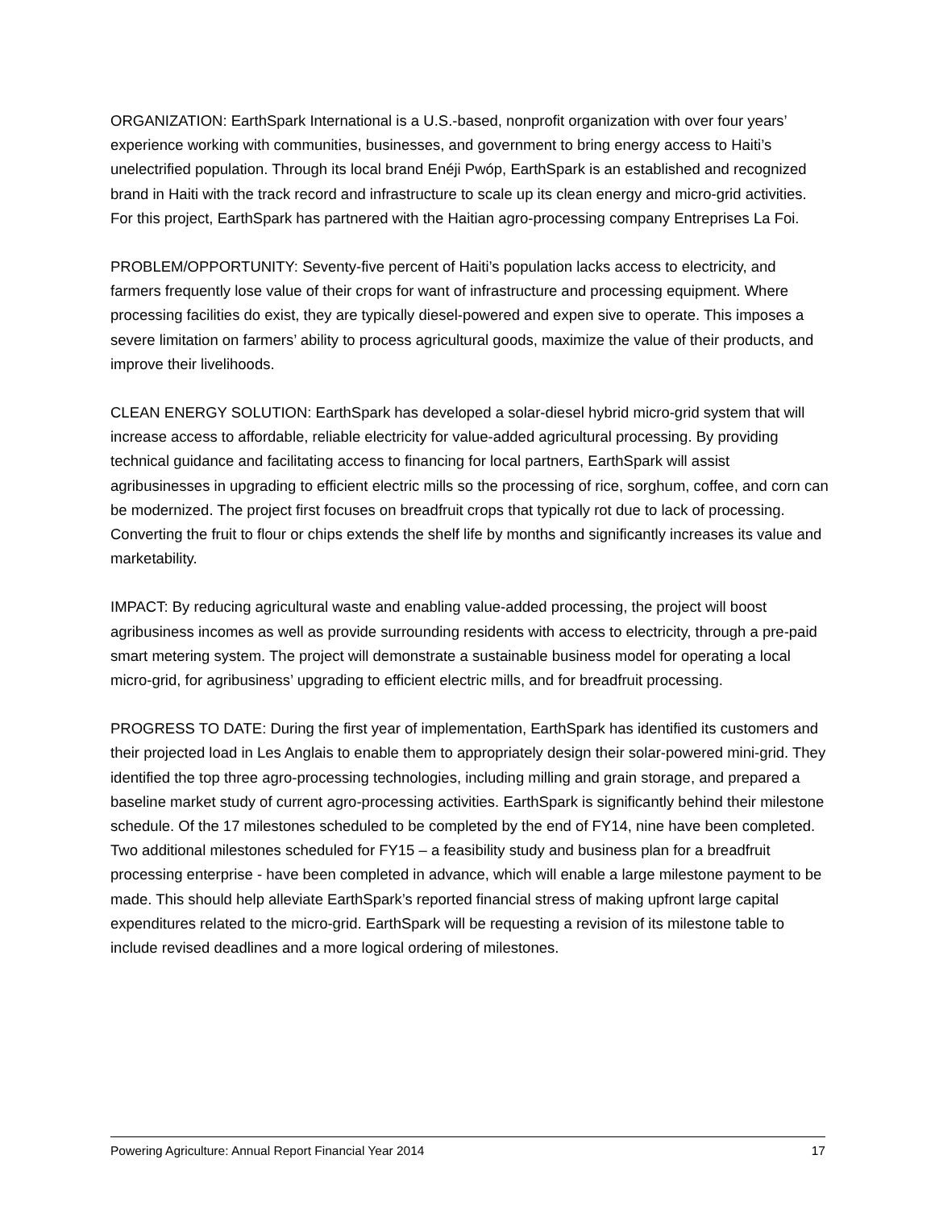ORGANIZATION: EarthSpark International is a U.S.-based, nonprofit organization with over four years’ experience working with communities, businesses, and government to bring energy access to Haiti’s unelectrified population. Through its local brand Enéji Pwóp, EarthSpark is an established and recognized brand in Haiti with the track record and infrastructure to scale up its clean energy and micro-grid activities. For this project, EarthSpark has partnered with the Haitian agro-processing company Entreprises La Foi.
PROBLEM/OPPORTUNITY: Seventy-five percent of Haiti’s population lacks access to electricity, and farmers frequently lose value of their crops for want of infrastructure and processing equipment. Where processing facilities do exist, they are typically diesel-powered and expen sive to operate. This imposes a severe limitation on farmers’ ability to process agricultural goods, maximize the value of their products, and improve their livelihoods.
CLEAN ENERGY SOLUTION: EarthSpark has developed a solar-diesel hybrid micro-grid system that will increase access to affordable, reliable electricity for value-added agricultural processing. By providing technical guidance and facilitating access to financing for local partners, EarthSpark will assist agribusinesses in upgrading to efficient electric mills so the processing of rice, sorghum, coffee, and corn can be modernized. The project first focuses on breadfruit crops that typically rot due to lack of processing. Converting the fruit to flour or chips extends the shelf life by months and significantly increases its value and marketability.
IMPACT: By reducing agricultural waste and enabling value-added processing, the project will boost agribusiness incomes as well as provide surrounding residents with access to electricity, through a pre-paid smart metering system. The project will demonstrate a sustainable business model for operating a local micro-grid, for agribusiness’ upgrading to efficient electric mills, and for breadfruit processing.
PROGRESS TO DATE: During the first year of implementation, EarthSpark has identified its customers and their projected load in Les Anglais to enable them to appropriately design their solar-powered mini-grid. They identified the top three agro-processing technologies, including milling and grain storage, and prepared a baseline market study of current agro-processing activities. EarthSpark is significantly behind their milestone schedule. Of the 17 milestones scheduled to be completed by the end of FY14, nine have been completed. Two additional milestones scheduled for FY15 – a feasibility study and business plan for a breadfruit processing enterprise - have been completed in advance, which will enable a large milestone payment to be made. This should help alleviate EarthSpark’s reported financial stress of making upfront large capital expenditures related to the micro-grid. EarthSpark will be requesting a revision of its milestone table to include revised deadlines and a more logical ordering of milestones.
Powering Agriculture: Annual Report Financial Year 2014 17